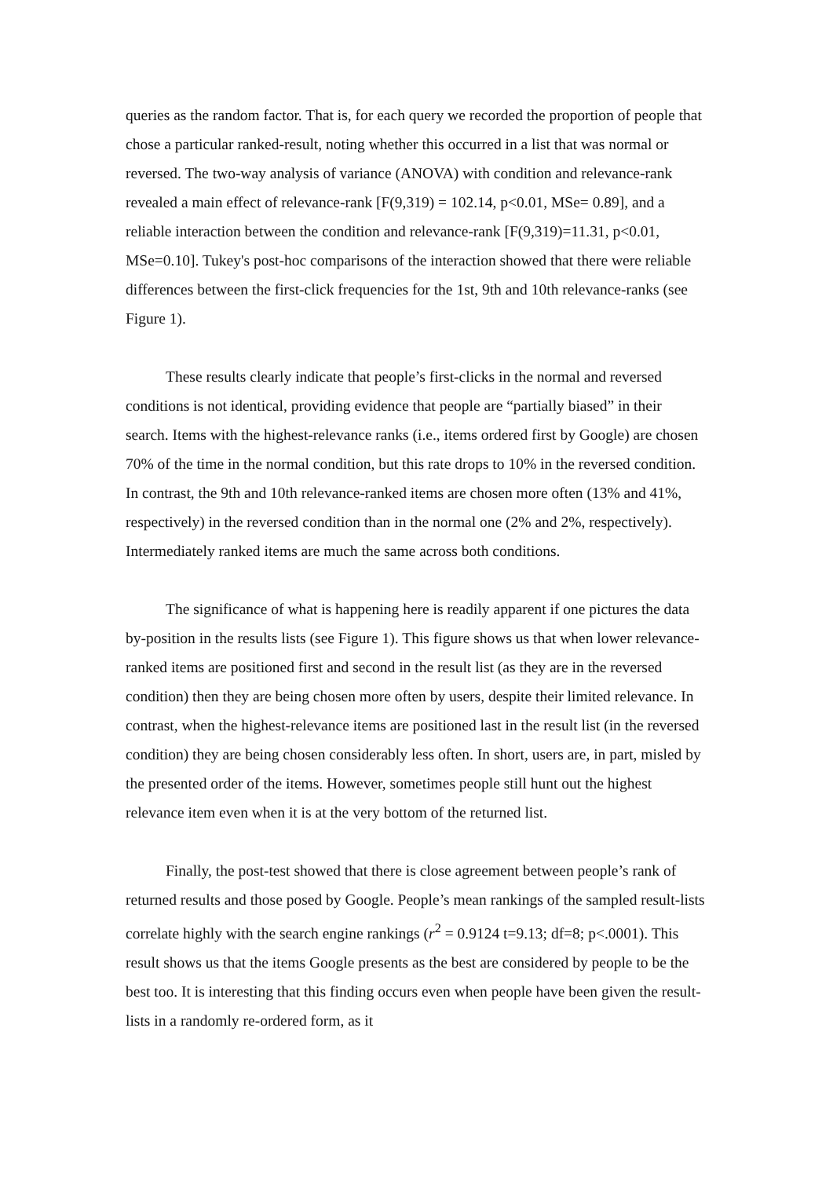queries as the random factor. That is, for each query we recorded the proportion of people that chose a particular ranked-result, noting whether this occurred in a list that was normal or reversed. The two-way analysis of variance (ANOVA) with condition and relevance-rank revealed a main effect of relevance-rank [F(9,319) = 102.14, p<0.01, MSe= 0.89], and a reliable interaction between the condition and relevance-rank [F(9,319)=11.31, p<0.01, MSe=0.10]. Tukey's post-hoc comparisons of the interaction showed that there were reliable differences between the first-click frequencies for the 1st, 9th and 10th relevance-ranks (see Figure 1).
These results clearly indicate that people’s first-clicks in the normal and reversed conditions is not identical, providing evidence that people are “partially biased” in their search. Items with the highest-relevance ranks (i.e., items ordered first by Google) are chosen 70% of the time in the normal condition, but this rate drops to 10% in the reversed condition. In contrast, the 9th and 10th relevance-ranked items are chosen more often (13% and 41%, respectively) in the reversed condition than in the normal one (2% and 2%, respectively). Intermediately ranked items are much the same across both conditions.
The significance of what is happening here is readily apparent if one pictures the data by-position in the results lists (see Figure 1). This figure shows us that when lower relevance-ranked items are positioned first and second in the result list (as they are in the reversed condition) then they are being chosen more often by users, despite their limited relevance. In contrast, when the highest-relevance items are positioned last in the result list (in the reversed condition) they are being chosen considerably less often. In short, users are, in part, misled by the presented order of the items. However, sometimes people still hunt out the highest relevance item even when it is at the very bottom of the returned list.
Finally, the post-test showed that there is close agreement between people’s rank of returned results and those posed by Google. People’s mean rankings of the sampled result-lists correlate highly with the search engine rankings (r<sup>2</sup> = 0.9124 t=9.13; df=8; p<.0001). This result shows us that the items Google presents as the best are considered by people to be the best too. It is interesting that this finding occurs even when people have been given the result-lists in a randomly re-ordered form, as it